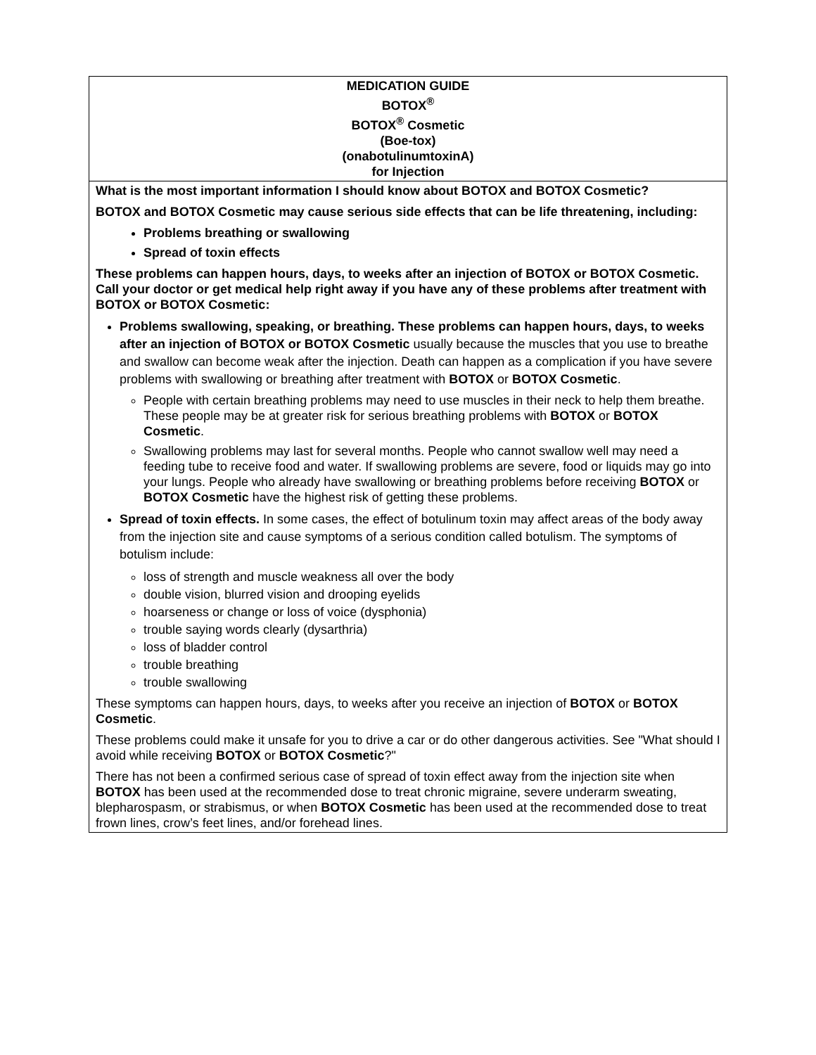| MEDICATION GUIDE BOTOX<sup>®</sup> BOTOX<sup>®</sup> Cosmetic (Boe-tox) (onabotulinumtoxinA) for Injection |
| What is the most important information I should know about BOTOX and BOTOX Cosmetic? BOTOX and BOTOX Cosmetic may cause serious side effects that can be life threatening, including: Problems breathing or swallowing Spread of toxin effects These problems can happen hours, days, to weeks after an injection of BOTOX or BOTOX Cosmetic. Call your doctor or get medical help right away if you have any of these problems after treatment with BOTOX or BOTOX Cosmetic: Problems swallowing, speaking, or breathing. These problems can happen hours, days, to weeks after an injection of BOTOX or BOTOX Cosmetic usually because the muscles that you use to breathe and swallow can become weak after the injection. Death can happen as a complication if you have severe problems with swallowing or breathing after treatment with BOTOX or BOTOX Cosmetic . People with certain breathing problems may need to use muscles in their neck to help them breathe. These people may be at greater risk for serious breathing problems with BOTOX or BOTOX Cosmetic . Swallowing problems may last for several months. People who cannot swallow well may need a feeding tube to receive food and water. If swallowing problems are severe, food or liquids may go into your lungs. People who already have swallowing or breathing problems before receiving BOTOX or BOTOX Cosmetic have the highest risk of getting these problems. Spread of toxin effects. In some cases, the effect of botulinum toxin may affect areas of the body away from the injection site and cause symptoms of a serious condition called botulism. The symptoms of botulism include: loss of strength and muscle weakness all over the body double vision, blurred vision and drooping eyelids hoarseness or change or loss of voice (dysphonia) trouble saying words clearly (dysarthria) loss of bladder control trouble breathing trouble swallowing These symptoms can happen hours, days, to weeks after you receive an injection of BOTOX or BOTOX Cosmetic . These problems could make it unsafe for you to drive a car or do other dangerous activities. See "What should I avoid while receiving BOTOX or BOTOX Cosmetic ?" There has not been a confirmed serious case of spread of toxin effect away from the injection site when BOTOX has been used at the recommended dose to treat chronic migraine, severe underarm sweating, blepharospasm, or strabismus, or when BOTOX Cosmetic has been used at the recommended dose to treat frown lines, crow’s feet lines, and/or forehead lines. |